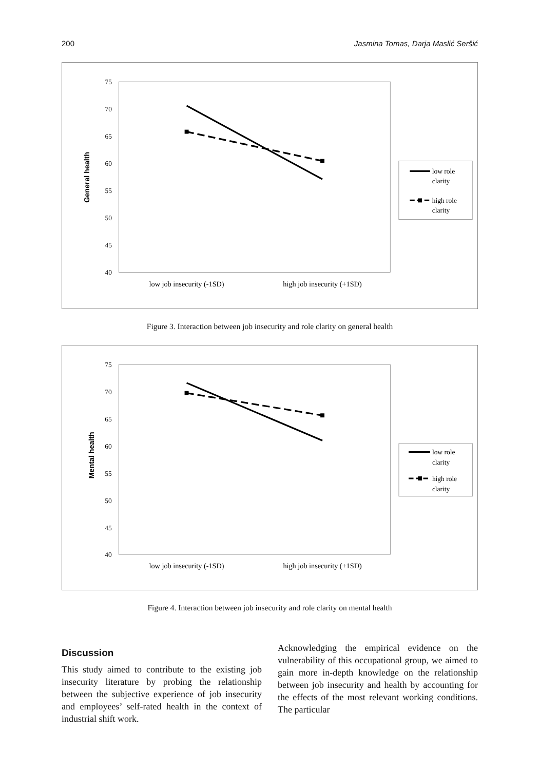200 Jasmina Tomas, Darja Maslić Seršić
75
70
65
60
55
50
45
40
General health
low job insecurity (-1SD)
high job insecurity (+1SD)
low role
clarity
high role
clarity
Figure 3. Interaction between job insecurity and role clarity on general health
75
70
65
60
55
50
45
40
Mental health
low job insecurity (-1SD)
high job insecurity (+1SD)
low role
clarity
high role
clarity
Figure 4. Interaction between job insecurity and role clarity on mental health
Discussion
This study aimed to contribute to the existing job insecurity literature by probing the relationship between the subjective experience of job insecurity and employees’ self-rated health in the context of industrial shift work.
Acknowledging the empirical evidence on the vulnerability of this occupational group, we aimed to gain more in-depth knowledge on the relationship between job insecurity and health by accounting for the effects of the most relevant working conditions. The particular